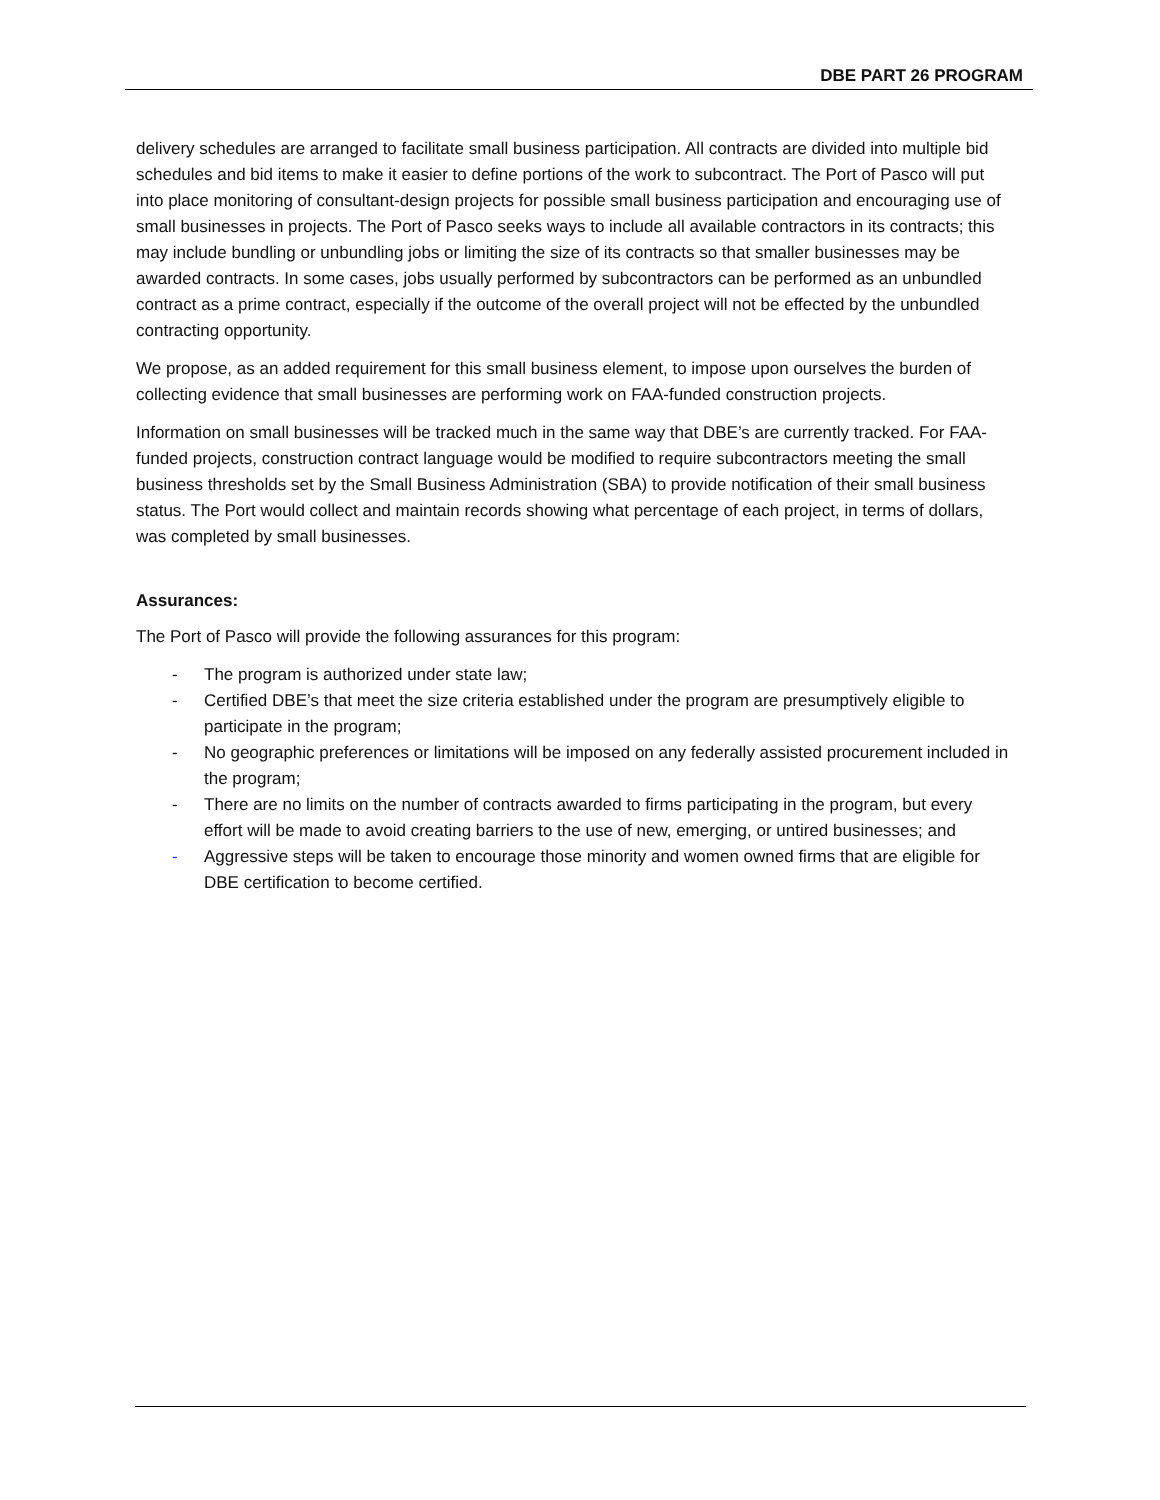DBE PART 26 PROGRAM
delivery schedules are arranged to facilitate small business participation. All contracts are divided into multiple bid schedules and bid items to make it easier to define portions of the work to subcontract. The Port of Pasco will put into place monitoring of consultant-design projects for possible small business participation and encouraging use of small businesses in projects. The Port of Pasco seeks ways to include all available contractors in its contracts; this may include bundling or unbundling jobs or limiting the size of its contracts so that smaller businesses may be awarded contracts. In some cases, jobs usually performed by subcontractors can be performed as an unbundled contract as a prime contract, especially if the outcome of the overall project will not be effected by the unbundled contracting opportunity.
We propose, as an added requirement for this small business element, to impose upon ourselves the burden of collecting evidence that small businesses are performing work on FAA-funded construction projects.
Information on small businesses will be tracked much in the same way that DBE’s are currently tracked. For FAA-funded projects, construction contract language would be modified to require subcontractors meeting the small business thresholds set by the Small Business Administration (SBA) to provide notification of their small business status. The Port would collect and maintain records showing what percentage of each project, in terms of dollars, was completed by small businesses.
Assurances:
The Port of Pasco will provide the following assurances for this program:
- The program is authorized under state law;
- Certified DBE’s that meet the size criteria established under the program are presumptively eligible to participate in the program;
- No geographic preferences or limitations will be imposed on any federally assisted procurement included in the program;
- There are no limits on the number of contracts awarded to firms participating in the program, but every effort will be made to avoid creating barriers to the use of new, emerging, or untired businesses; and
- Aggressive steps will be taken to encourage those minority and women owned firms that are eligible for DBE certification to become certified.